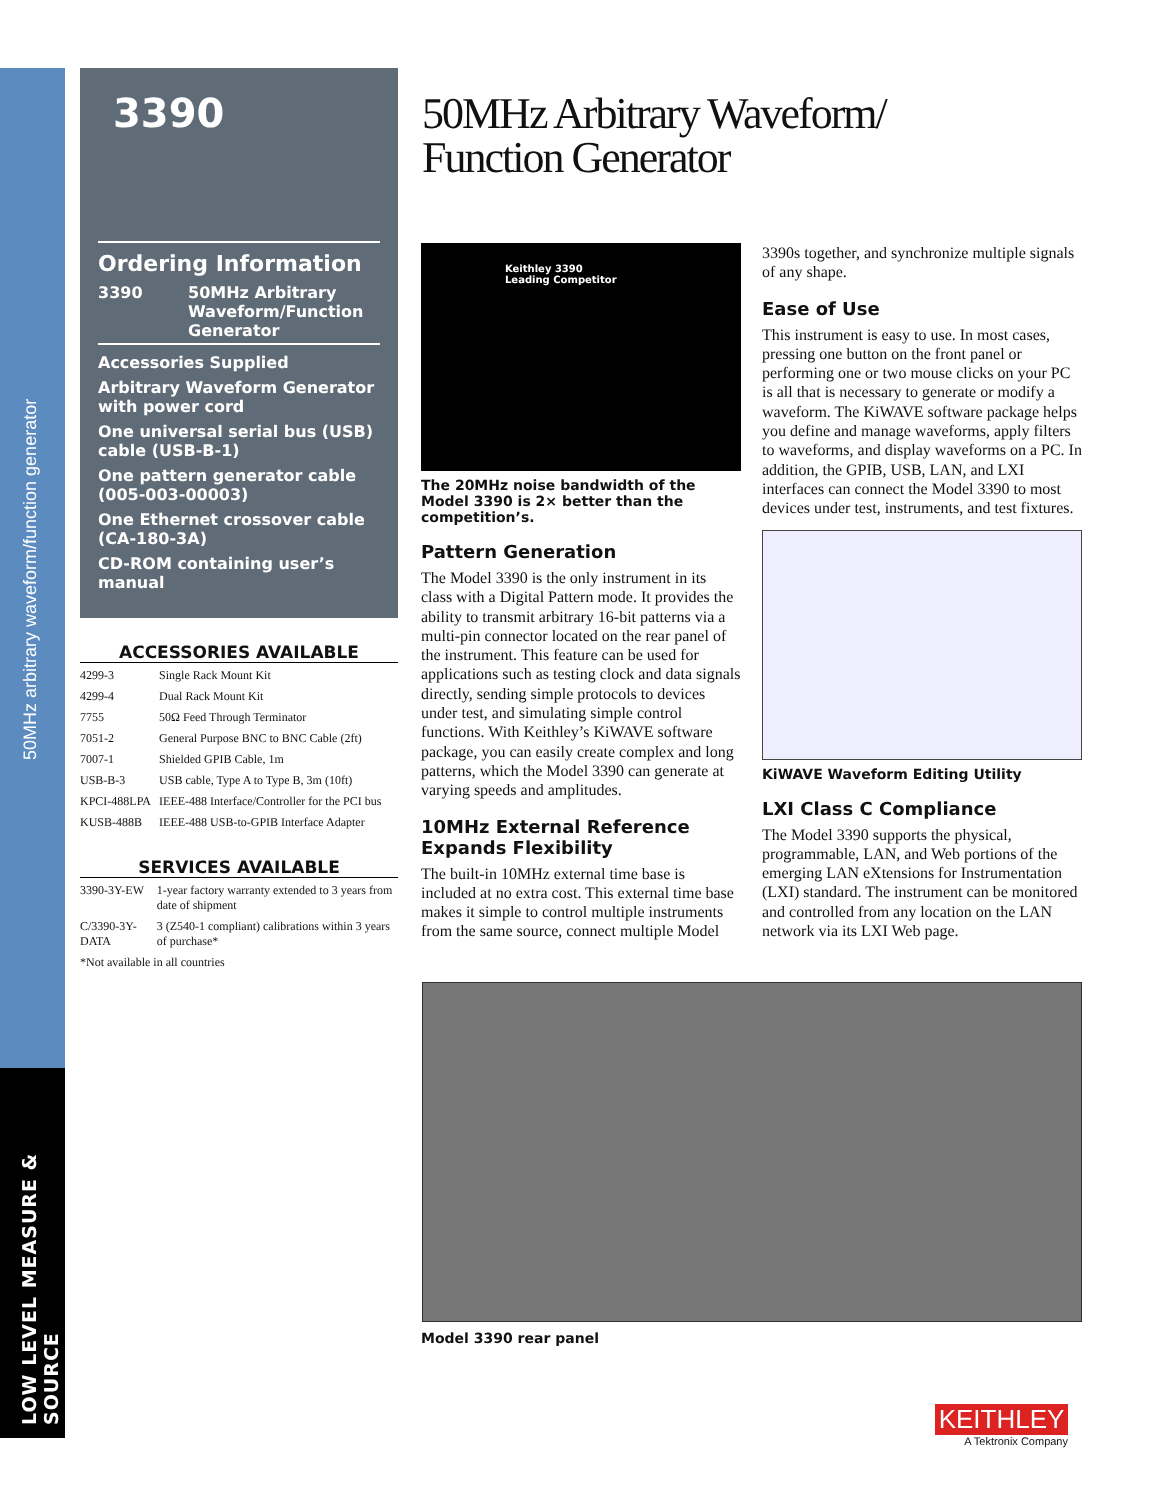50MHz arbitrary waveform/function generator
LOW LEVEL MEASURE & SOURCE
3390
Ordering Information
| 3390 | 50MHz Arbitrary Waveform/Function Generator |
Accessories Supplied
Arbitrary Waveform Generator with power cord
One universal serial bus (USB) cable (USB-B-1)
One pattern generator cable (005-003-00003)
One Ethernet crossover cable (CA-180-3A)
CD-ROM containing user’s manual
ACCESSORIES AVAILABLE
| 4299-3 | Single Rack Mount Kit |
| 4299-4 | Dual Rack Mount Kit |
| 7755 | 50Ω Feed Through Terminator |
| 7051-2 | General Purpose BNC to BNC Cable (2ft) |
| 7007-1 | Shielded GPIB Cable, 1m |
| USB-B-3 | USB cable, Type A to Type B, 3m (10ft) |
| KPCI-488LPA | IEEE-488 Interface/Controller for the PCI bus |
| KUSB-488B | IEEE-488 USB-to-GPIB Interface Adapter |
SERVICES AVAILABLE
| 3390-3Y-EW | 1-year factory warranty extended to 3 years from date of shipment |
| C/3390-3Y-DATA | 3 (Z540-1 compliant) calibrations within 3 years of purchase* |
| *Not available in all countries | |
50MHz Arbitrary Waveform/
Function Generator
Keithley 3390
Leading Competitor
The 20MHz noise bandwidth of the Model 3390 is 2× better than the competition’s.
Pattern Generation
The Model 3390 is the only instrument in its class with a Digital Pattern mode. It provides the ability to transmit arbitrary 16-bit patterns via a multi-pin connector located on the rear panel of the instrument. This feature can be used for applications such as testing clock and data signals directly, sending simple protocols to devices under test, and simulating simple control functions. With Keithley’s KiWAVE software package, you can easily create complex and long patterns, which the Model 3390 can generate at varying speeds and amplitudes.
10MHz External Reference Expands Flexibility
The built-in 10MHz external time base is included at no extra cost. This external time base makes it simple to control multiple instruments from the same source, connect multiple Model
3390s together, and synchronize multiple signals of any shape.
Ease of Use
This instrument is easy to use. In most cases, pressing one button on the front panel or performing one or two mouse clicks on your PC is all that is necessary to generate or modify a waveform. The KiWAVE software package helps you define and manage waveforms, apply filters to waveforms, and display waveforms on a PC. In addition, the GPIB, USB, LAN, and LXI interfaces can connect the Model 3390 to most devices under test, instruments, and test fixtures.
KiWAVE Waveform Editing Utility
LXI Class C Compliance
The Model 3390 supports the physical, programmable, LAN, and Web portions of the emerging LAN eXtensions for Instrumentation (LXI) standard. The instrument can be monitored and controlled from any location on the LAN network via its LXI Web page.
Model 3390 rear panel
KEITHLEY
A Tektronix Company